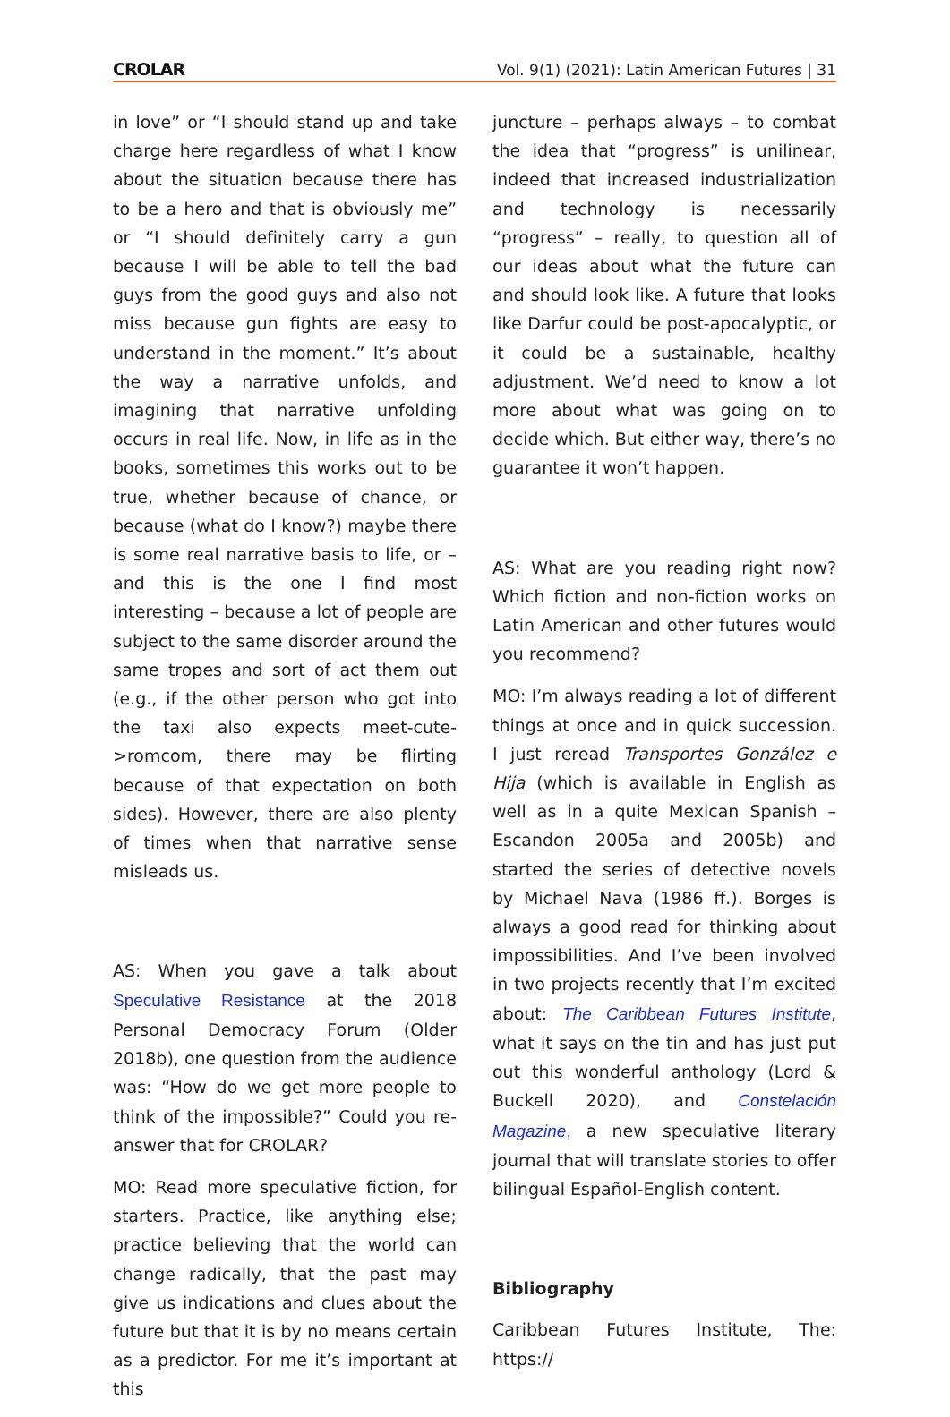CROLAR Vol. 9(1) (2021): Latin American Futures | 31
in love” or “I should stand up and take charge here regardless of what I know about the situation because there has to be a hero and that is obviously me” or “I should definitely carry a gun because I will be able to tell the bad guys from the good guys and also not miss because gun fights are easy to understand in the moment.” It’s about the way a narrative unfolds, and imagining that narrative unfolding occurs in real life. Now, in life as in the books, sometimes this works out to be true, whether because of chance, or because (what do I know?) maybe there is some real narrative basis to life, or – and this is the one I find most interesting – because a lot of people are subject to the same disorder around the same tropes and sort of act them out (e.g., if the other person who got into the taxi also expects meet-cute->romcom, there may be flirting because of that expectation on both sides). However, there are also plenty of times when that narrative sense misleads us.
AS: When you gave a talk about Speculative Resistance at the 2018 Personal Democracy Forum (Older 2018b), one question from the audience was: “How do we get more people to think of the impossible?” Could you re-answer that for CROLAR?
MO: Read more speculative fiction, for starters. Practice, like anything else; practice believing that the world can change radically, that the past may give us indications and clues about the future but that it is by no means certain as a predictor. For me it’s important at this
juncture – perhaps always – to combat the idea that “progress” is unilinear, indeed that increased industrialization and technology is necessarily “progress” – really, to question all of our ideas about what the future can and should look like. A future that looks like Darfur could be post-apocalyptic, or it could be a sustainable, healthy adjustment. We’d need to know a lot more about what was going on to decide which. But either way, there’s no guarantee it won’t happen.
AS: What are you reading right now? Which fiction and non-fiction works on Latin American and other futures would you recommend?
MO: I’m always reading a lot of different things at once and in quick succession. I just reread Transportes González e Hija (which is available in English as well as in a quite Mexican Spanish – Escandon 2005a and 2005b) and started the series of detective novels by Michael Nava (1986 ff.). Borges is always a good read for thinking about impossibilities. And I’ve been involved in two projects recently that I’m excited about: The Caribbean Futures Institute, what it says on the tin and has just put out this wonderful anthology (Lord & Buckell 2020), and Constelación Magazine, a new speculative literary journal that will translate stories to offer bilingual Español-English content.
Bibliography
Caribbean Futures Institute, The: https://